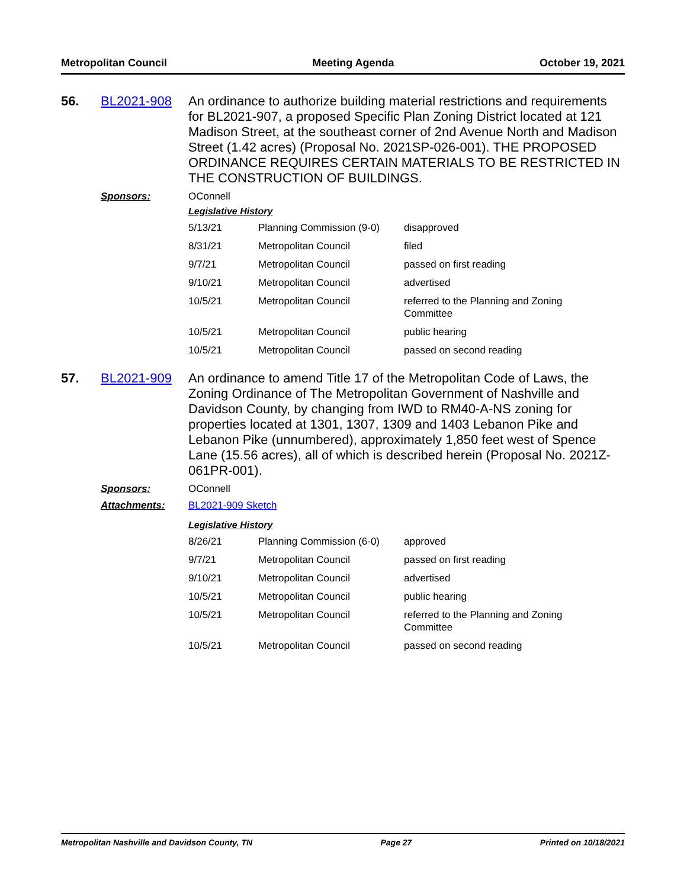Metropolitan Council Meeting Agenda October 19, 2021
56. BL2021-908
An ordinance to authorize building material restrictions and requirements for BL2021-907, a proposed Specific Plan Zoning District located at 121 Madison Street, at the southeast corner of 2nd Avenue North and Madison Street (1.42 acres) (Proposal No. 2021SP-026-001). THE PROPOSED ORDINANCE REQUIRES CERTAIN MATERIALS TO BE RESTRICTED IN THE CONSTRUCTION OF BUILDINGS.
Sponsors: OConnell
Legislative History
| 5/13/21 | Planning Commission (9-0) | disapproved |
| 8/31/21 | Metropolitan Council | filed |
| 9/7/21 | Metropolitan Council | passed on first reading |
| 9/10/21 | Metropolitan Council | advertised |
| 10/5/21 | Metropolitan Council | referred to the Planning and Zoning Committee |
| 10/5/21 | Metropolitan Council | public hearing |
| 10/5/21 | Metropolitan Council | passed on second reading |
57. BL2021-909
An ordinance to amend Title 17 of the Metropolitan Code of Laws, the Zoning Ordinance of The Metropolitan Government of Nashville and Davidson County, by changing from IWD to RM40-A-NS zoning for properties located at 1301, 1307, 1309 and 1403 Lebanon Pike and Lebanon Pike (unnumbered), approximately 1,850 feet west of Spence Lane (15.56 acres), all of which is described herein (Proposal No. 2021Z-061PR-001).
Sponsors: OConnell
Attachments: BL2021-909 Sketch
Legislative History
| 8/26/21 | Planning Commission (6-0) | approved |
| 9/7/21 | Metropolitan Council | passed on first reading |
| 9/10/21 | Metropolitan Council | advertised |
| 10/5/21 | Metropolitan Council | public hearing |
| 10/5/21 | Metropolitan Council | referred to the Planning and Zoning Committee |
| 10/5/21 | Metropolitan Council | passed on second reading |
Metropolitan Nashville and Davidson County, TN Page 27 Printed on 10/18/2021